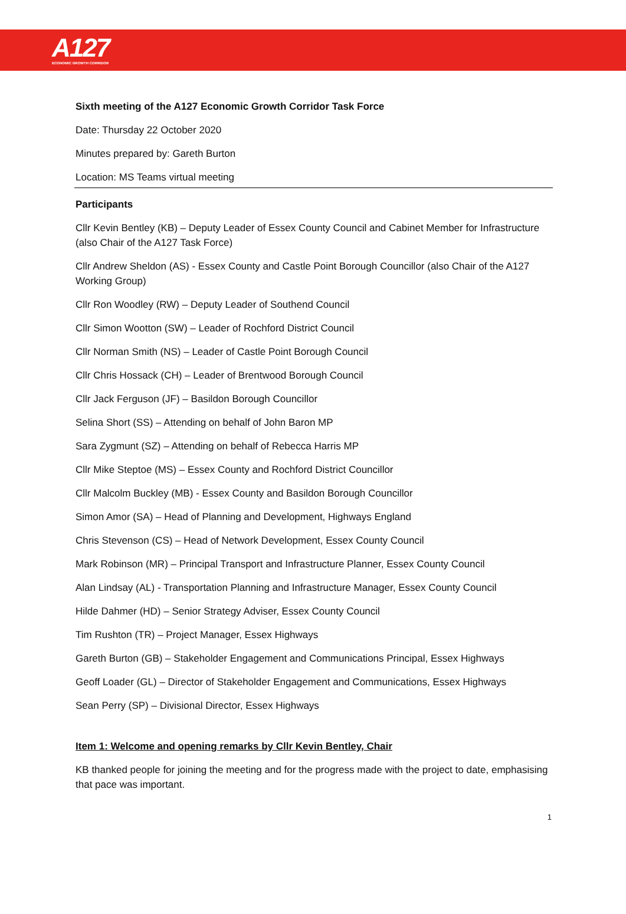A127
ECONOMIC GROWTH CORRIDOR
Sixth meeting of the A127 Economic Growth Corridor Task Force
Date: Thursday 22 October 2020
Minutes prepared by: Gareth Burton
Location: MS Teams virtual meeting
Participants
Cllr Kevin Bentley (KB) – Deputy Leader of Essex County Council and Cabinet Member for Infrastructure (also Chair of the A127 Task Force)
Cllr Andrew Sheldon (AS) - Essex County and Castle Point Borough Councillor (also Chair of the A127 Working Group)
Cllr Ron Woodley (RW) – Deputy Leader of Southend Council
Cllr Simon Wootton (SW) – Leader of Rochford District Council
Cllr Norman Smith (NS) – Leader of Castle Point Borough Council
Cllr Chris Hossack (CH) – Leader of Brentwood Borough Council
Cllr Jack Ferguson (JF) – Basildon Borough Councillor
Selina Short (SS) – Attending on behalf of John Baron MP
Sara Zygmunt (SZ) – Attending on behalf of Rebecca Harris MP
Cllr Mike Steptoe (MS) – Essex County and Rochford District Councillor
Cllr Malcolm Buckley (MB) - Essex County and Basildon Borough Councillor
Simon Amor (SA) – Head of Planning and Development, Highways England
Chris Stevenson (CS) – Head of Network Development, Essex County Council
Mark Robinson (MR) – Principal Transport and Infrastructure Planner, Essex County Council
Alan Lindsay (AL) - Transportation Planning and Infrastructure Manager, Essex County Council
Hilde Dahmer (HD) – Senior Strategy Adviser, Essex County Council
Tim Rushton (TR) – Project Manager, Essex Highways
Gareth Burton (GB) – Stakeholder Engagement and Communications Principal, Essex Highways
Geoff Loader (GL) – Director of Stakeholder Engagement and Communications, Essex Highways
Sean Perry (SP) – Divisional Director, Essex Highways
Item 1: Welcome and opening remarks by Cllr Kevin Bentley, Chair
KB thanked people for joining the meeting and for the progress made with the project to date, emphasising that pace was important.
1